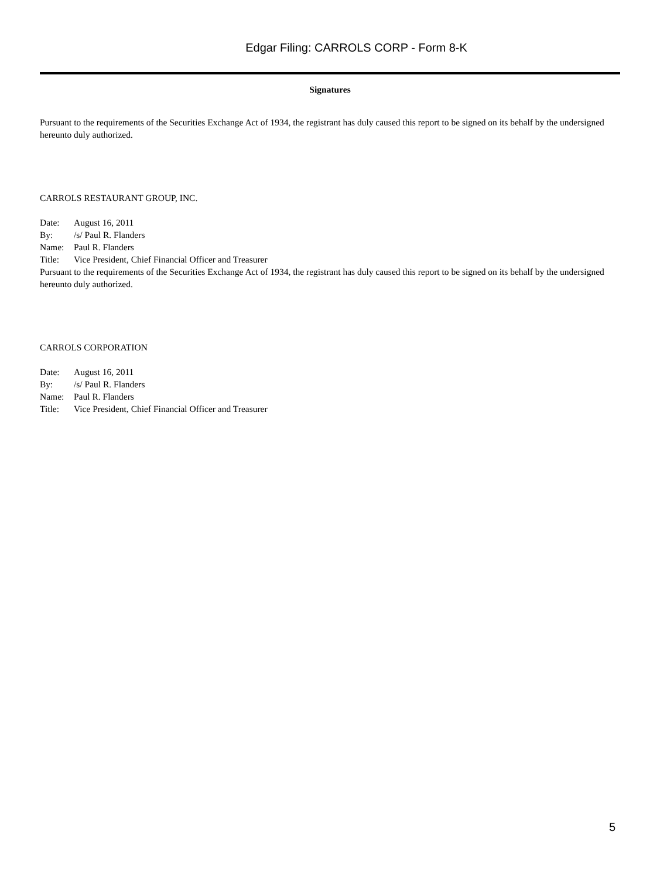Edgar Filing: CARROLS CORP - Form 8-K
Signatures
Pursuant to the requirements of the Securities Exchange Act of 1934, the registrant has duly caused this report to be signed on its behalf by the undersigned hereunto duly authorized.
CARROLS RESTAURANT GROUP, INC.
| Date: | August 16, 2011 |
| By: | /s/ Paul R. Flanders |
| Name: | Paul R. Flanders |
| Title: | Vice President, Chief Financial Officer and Treasurer |
Pursuant to the requirements of the Securities Exchange Act of 1934, the registrant has duly caused this report to be signed on its behalf by the undersigned hereunto duly authorized.
CARROLS CORPORATION
| Date: | August 16, 2011 |
| By: | /s/ Paul R. Flanders |
| Name: | Paul R. Flanders |
| Title: | Vice President, Chief Financial Officer and Treasurer |
5